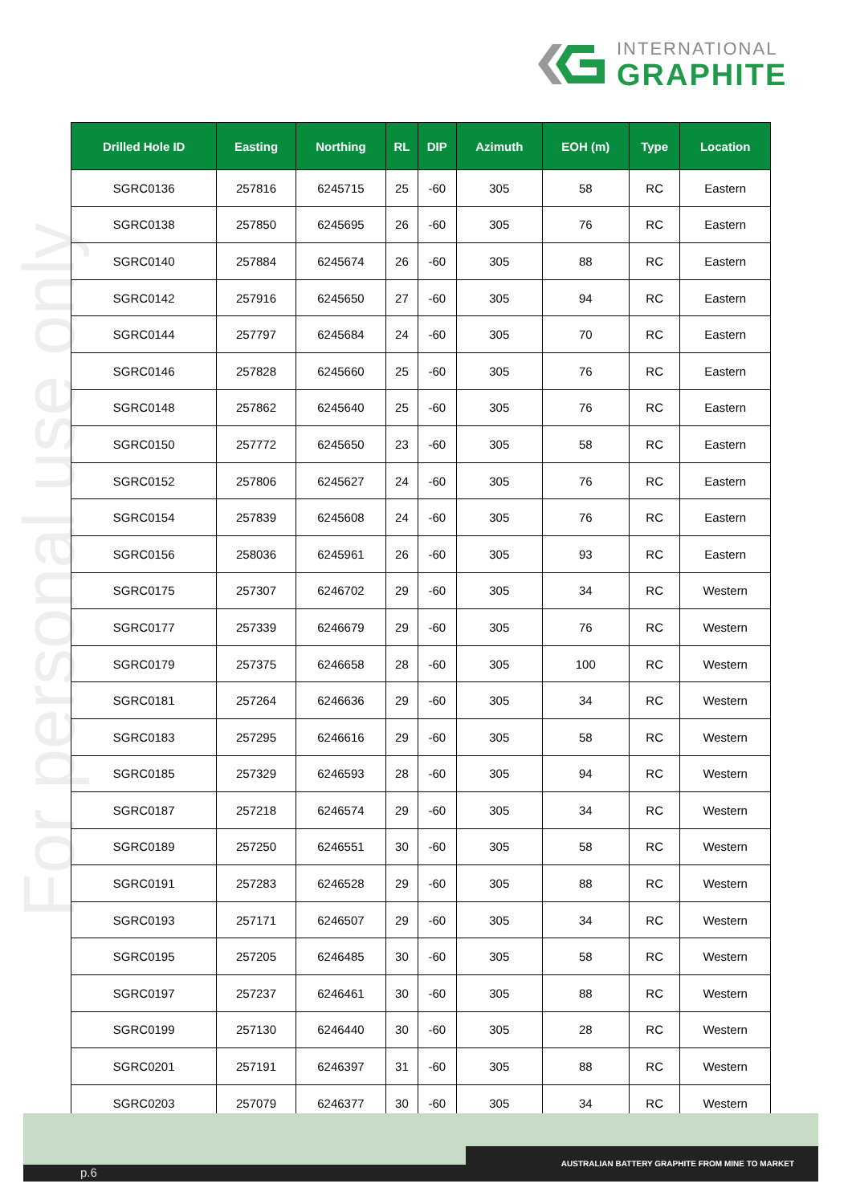INTERNATIONAL
GRAPHITE
For personal use only
| Drilled Hole ID | Easting | Northing | RL | DIP | Azimuth | EOH (m) | Type | Location |
| --- | --- | --- | --- | --- | --- | --- | --- | --- |
| SGRC0136 | 257816 | 6245715 | 25 | -60 | 305 | 58 | RC | Eastern |
| SGRC0138 | 257850 | 6245695 | 26 | -60 | 305 | 76 | RC | Eastern |
| SGRC0140 | 257884 | 6245674 | 26 | -60 | 305 | 88 | RC | Eastern |
| SGRC0142 | 257916 | 6245650 | 27 | -60 | 305 | 94 | RC | Eastern |
| SGRC0144 | 257797 | 6245684 | 24 | -60 | 305 | 70 | RC | Eastern |
| SGRC0146 | 257828 | 6245660 | 25 | -60 | 305 | 76 | RC | Eastern |
| SGRC0148 | 257862 | 6245640 | 25 | -60 | 305 | 76 | RC | Eastern |
| SGRC0150 | 257772 | 6245650 | 23 | -60 | 305 | 58 | RC | Eastern |
| SGRC0152 | 257806 | 6245627 | 24 | -60 | 305 | 76 | RC | Eastern |
| SGRC0154 | 257839 | 6245608 | 24 | -60 | 305 | 76 | RC | Eastern |
| SGRC0156 | 258036 | 6245961 | 26 | -60 | 305 | 93 | RC | Eastern |
| SGRC0175 | 257307 | 6246702 | 29 | -60 | 305 | 34 | RC | Western |
| SGRC0177 | 257339 | 6246679 | 29 | -60 | 305 | 76 | RC | Western |
| SGRC0179 | 257375 | 6246658 | 28 | -60 | 305 | 100 | RC | Western |
| SGRC0181 | 257264 | 6246636 | 29 | -60 | 305 | 34 | RC | Western |
| SGRC0183 | 257295 | 6246616 | 29 | -60 | 305 | 58 | RC | Western |
| SGRC0185 | 257329 | 6246593 | 28 | -60 | 305 | 94 | RC | Western |
| SGRC0187 | 257218 | 6246574 | 29 | -60 | 305 | 34 | RC | Western |
| SGRC0189 | 257250 | 6246551 | 30 | -60 | 305 | 58 | RC | Western |
| SGRC0191 | 257283 | 6246528 | 29 | -60 | 305 | 88 | RC | Western |
| SGRC0193 | 257171 | 6246507 | 29 | -60 | 305 | 34 | RC | Western |
| SGRC0195 | 257205 | 6246485 | 30 | -60 | 305 | 58 | RC | Western |
| SGRC0197 | 257237 | 6246461 | 30 | -60 | 305 | 88 | RC | Western |
| SGRC0199 | 257130 | 6246440 | 30 | -60 | 305 | 28 | RC | Western |
| SGRC0201 | 257191 | 6246397 | 31 | -60 | 305 | 88 | RC | Western |
| SGRC0203 | 257079 | 6246377 | 30 | -60 | 305 | 34 | RC | Western |
AUSTRALIAN BATTERY GRAPHITE FROM MINE TO MARKET
p.6